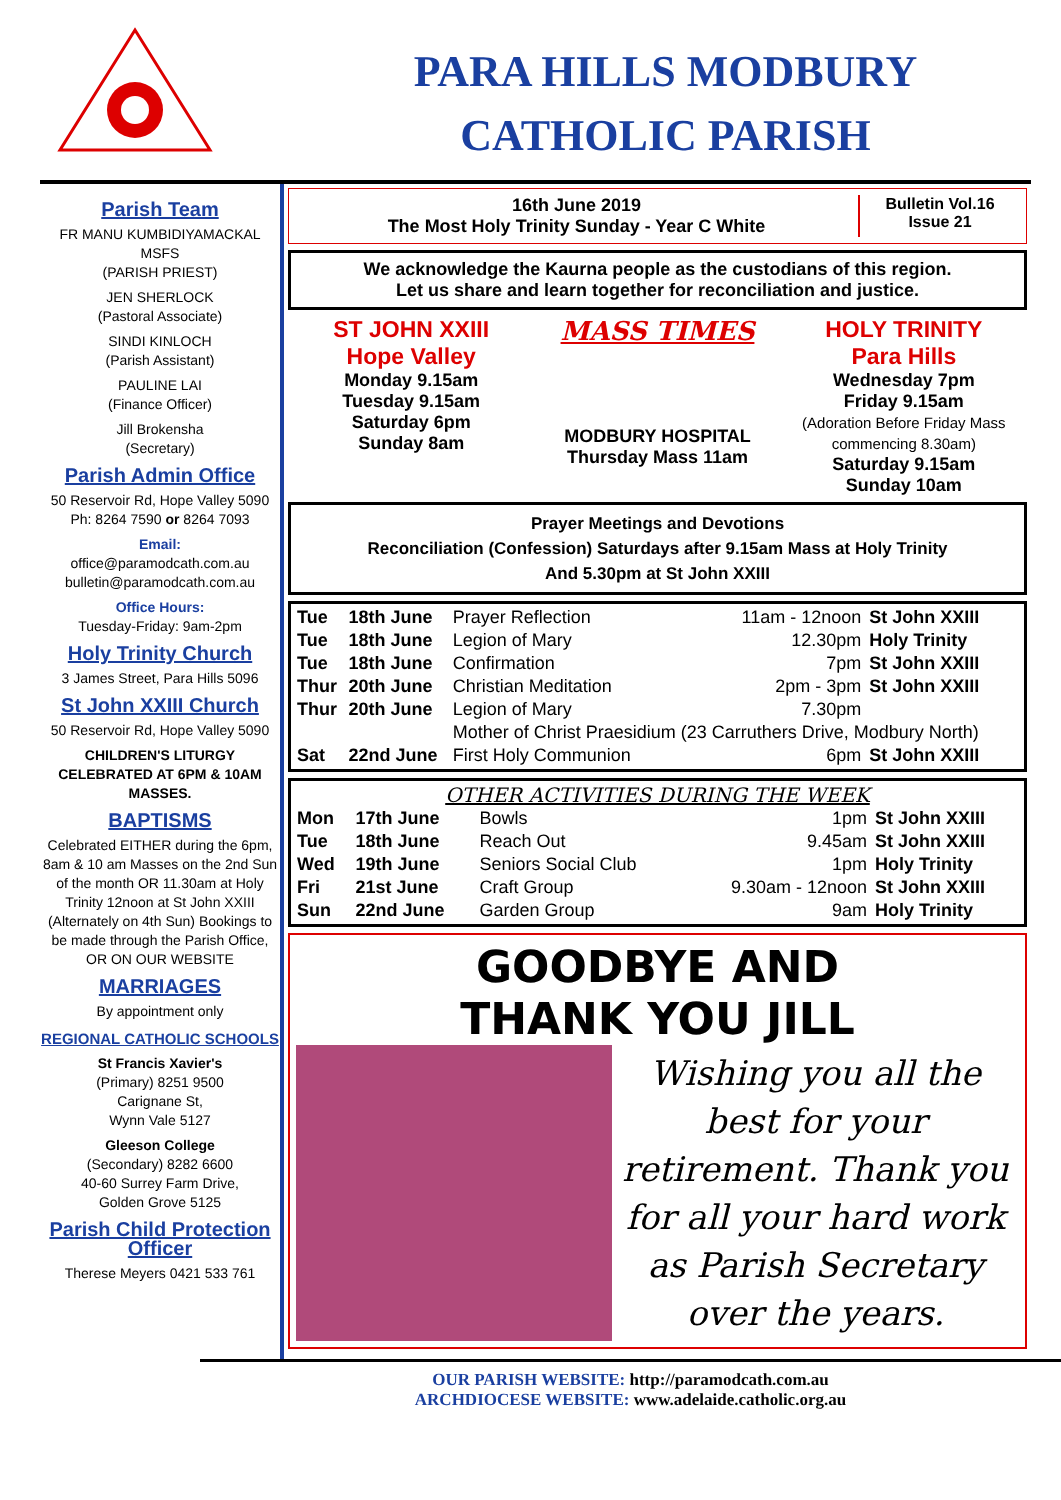PARA HILLS MODBURY
CATHOLIC PARISH
Parish Team
FR MANU KUMBIDIYAMACKAL MSFS
(PARISH PRIEST)
JEN SHERLOCK
(Pastoral Associate)
SINDI KINLOCH
(Parish Assistant)
PAULINE LAI
(Finance Officer)
Jill Brokensha
(Secretary)
Parish Admin Office
50 Reservoir Rd, Hope Valley 5090
Ph: 8264 7590 or 8264 7093
Email:
office@paramodcath.com.au
bulletin@paramodcath.com.au
Office Hours:
Tuesday-Friday: 9am-2pm
Holy Trinity Church
3 James Street, Para Hills 5096
St John XXIII Church
50 Reservoir Rd, Hope Valley 5090
CHILDREN'S LITURGY CELEBRATED AT 6PM & 10AM MASSES.
BAPTISMS
Celebrated EITHER during the 6pm, 8am & 10 am Masses on the 2nd Sun of the month OR 11.30am at Holy Trinity 12noon at St John XXIII (Alternately on 4th Sun) Bookings to be made through the Parish Office, OR ON OUR WEBSITE
MARRIAGES
By appointment only
REGIONAL CATHOLIC SCHOOLS
St Francis Xavier's
(Primary) 8251 9500
Carignane St,
Wynn Vale 5127
Gleeson College
(Secondary) 8282 6600
40-60 Surrey Farm Drive,
Golden Grove 5125
Parish Child Protection Officer
Therese Meyers 0421 533 761
16th June 2019
The Most Holy Trinity Sunday - Year C White
Bulletin Vol.16
Issue 21
We acknowledge the Kaurna people as the custodians of this region.
Let us share and learn together for reconciliation and justice.
ST JOHN XXIII
Hope Valley
Monday 9.15am
Tuesday 9.15am
Saturday 6pm
Sunday 8am
MASS TIMES
MODBURY HOSPITAL
Thursday Mass 11am
HOLY TRINITY
Para Hills
Wednesday 7pm
Friday 9.15am
(Adoration Before Friday Mass commencing 8.30am)
Saturday 9.15am
Sunday 10am
Prayer Meetings and Devotions
Reconciliation (Confession) Saturdays after 9.15am Mass at Holy Trinity
And 5.30pm at St John XXIII
| Tue | 18th June | Prayer Reflection | 11am - 12noon | St John XXIII |
| Tue | 18th June | Legion of Mary | 12.30pm | Holy Trinity |
| Tue | 18th June | Confirmation | 7pm | St John XXIII |
| Thur | 20th June | Christian Meditation | 2pm - 3pm | St John XXIII |
| Thur | 20th June | Legion of Mary | 7.30pm | |
| | | Mother of Christ Praesidium (23 Carruthers Drive, Modbury North) | | |
| Sat | 22nd June | First Holy Communion | 6pm | St John XXIII |
OTHER ACTIVITIES DURING THE WEEK
| Mon | 17th June | Bowls | 1pm | St John XXIII |
| Tue | 18th June | Reach Out | 9.45am | St John XXIII |
| Wed | 19th June | Seniors Social Club | 1pm | Holy Trinity |
| Fri | 21st June | Craft Group | 9.30am - 12noon | St John XXIII |
| Sun | 22nd June | Garden Group | 9am | Holy Trinity |
GOODBYE AND
THANK YOU JILL
Wishing you all the best for your retirement. Thank you for all your hard work as Parish Secretary over the years.
OUR PARISH WEBSITE: http://paramodcath.com.au
ARCHDIOCESE WEBSITE: www.adelaide.catholic.org.au